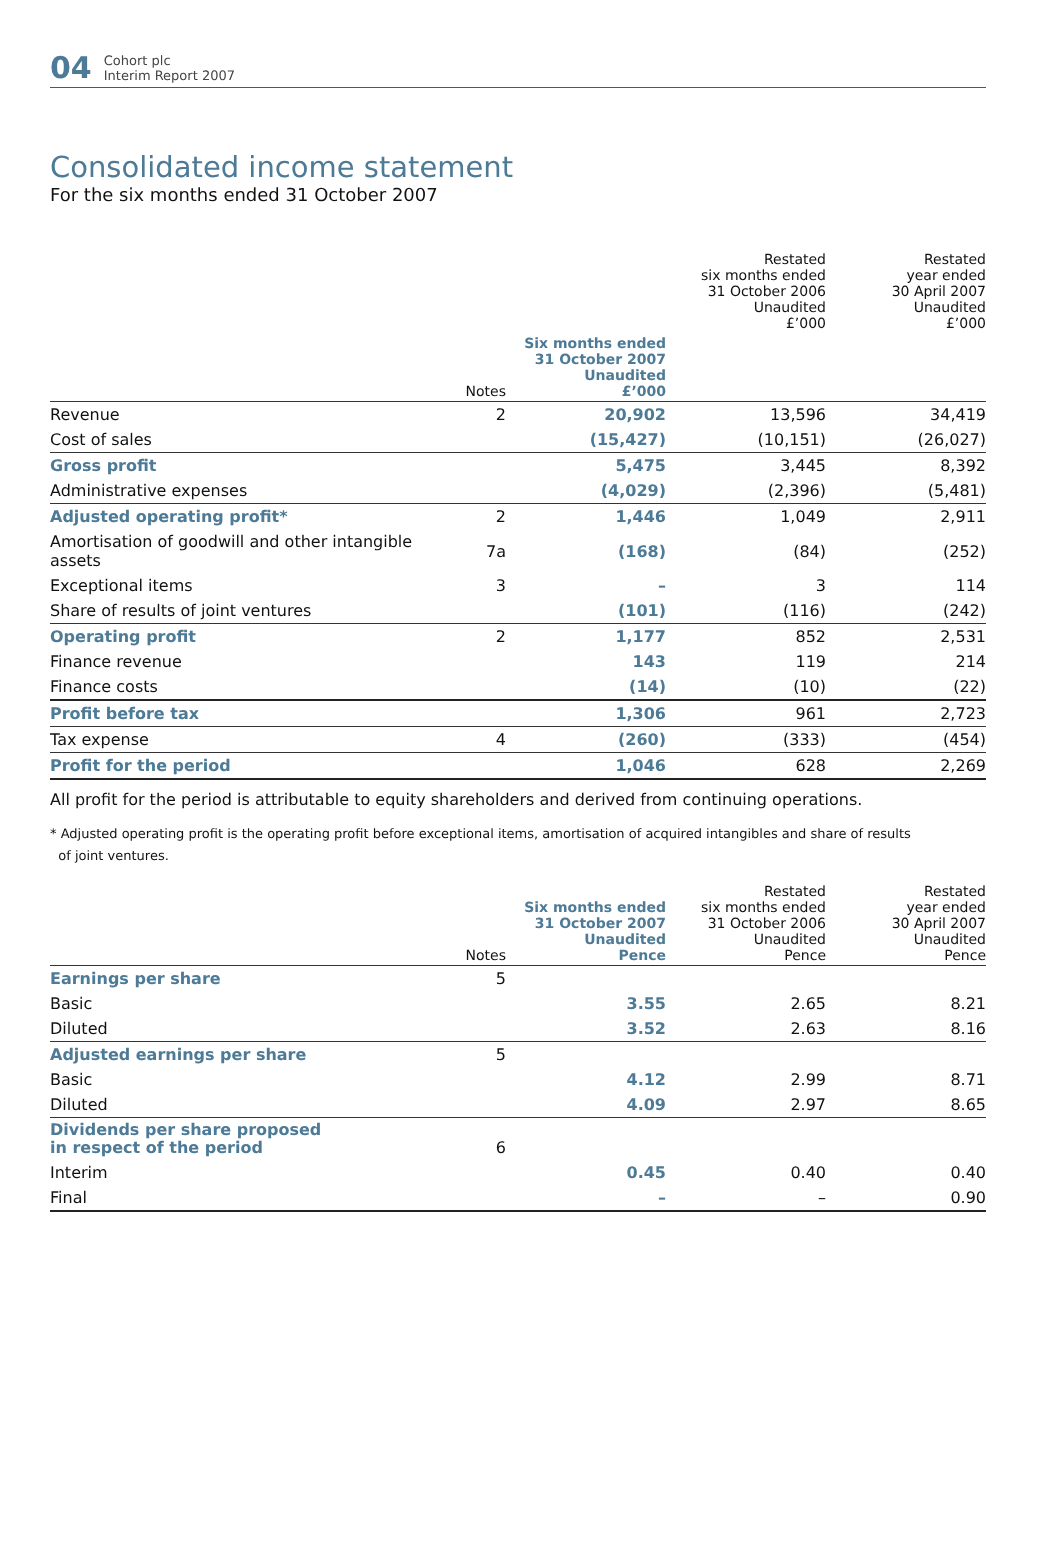04 Cohort plc
Interim Report 2007
Consolidated income statement
For the six months ended 31 October 2007
| | | | Restated six months ended 31 October 2006 Unaudited £’000 | Restated year ended 30 April 2007 Unaudited £’000 |
| --- | --- | --- | --- | --- |
| | Notes | Six months ended 31 October 2007 Unaudited £’000 | | |
| --- | --- | --- | --- | --- |
| Revenue | 2 | 20,902 | 13,596 | 34,419 |
| Cost of sales | | (15,427) | (10,151) | (26,027) |
| Gross profit | | 5,475 | 3,445 | 8,392 |
| Administrative expenses | | (4,029) | (2,396) | (5,481) |
| Adjusted operating profit* | 2 | 1,446 | 1,049 | 2,911 |
| Amortisation of goodwill and other intangible assets | 7a | (168) | (84) | (252) |
| Exceptional items | 3 | – | 3 | 114 |
| Share of results of joint ventures | | (101) | (116) | (242) |
| Operating profit | 2 | 1,177 | 852 | 2,531 |
| Finance revenue | | 143 | 119 | 214 |
| Finance costs | | (14) | (10) | (22) |
| Profit before tax | | 1,306 | 961 | 2,723 |
| Tax expense | 4 | (260) | (333) | (454) |
| Profit for the period | | 1,046 | 628 | 2,269 |
All profit for the period is attributable to equity shareholders and derived from continuing operations.
* Adjusted operating profit is the operating profit before exceptional items, amortisation of acquired intangibles and share of results
of joint ventures.
| | Notes | Six months ended 31 October 2007 Unaudited Pence | Restated six months ended 31 October 2006 Unaudited Pence | Restated year ended 30 April 2007 Unaudited Pence |
| --- | --- | --- | --- | --- |
| Earnings per share | 5 | | | |
| Basic | | 3.55 | 2.65 | 8.21 |
| Diluted | | 3.52 | 2.63 | 8.16 |
| Adjusted earnings per share | 5 | | | |
| Basic | | 4.12 | 2.99 | 8.71 |
| Diluted | | 4.09 | 2.97 | 8.65 |
| Dividends per share proposed in respect of the period | 6 | | | |
| Interim | | 0.45 | 0.40 | 0.40 |
| Final | | – | – | 0.90 |